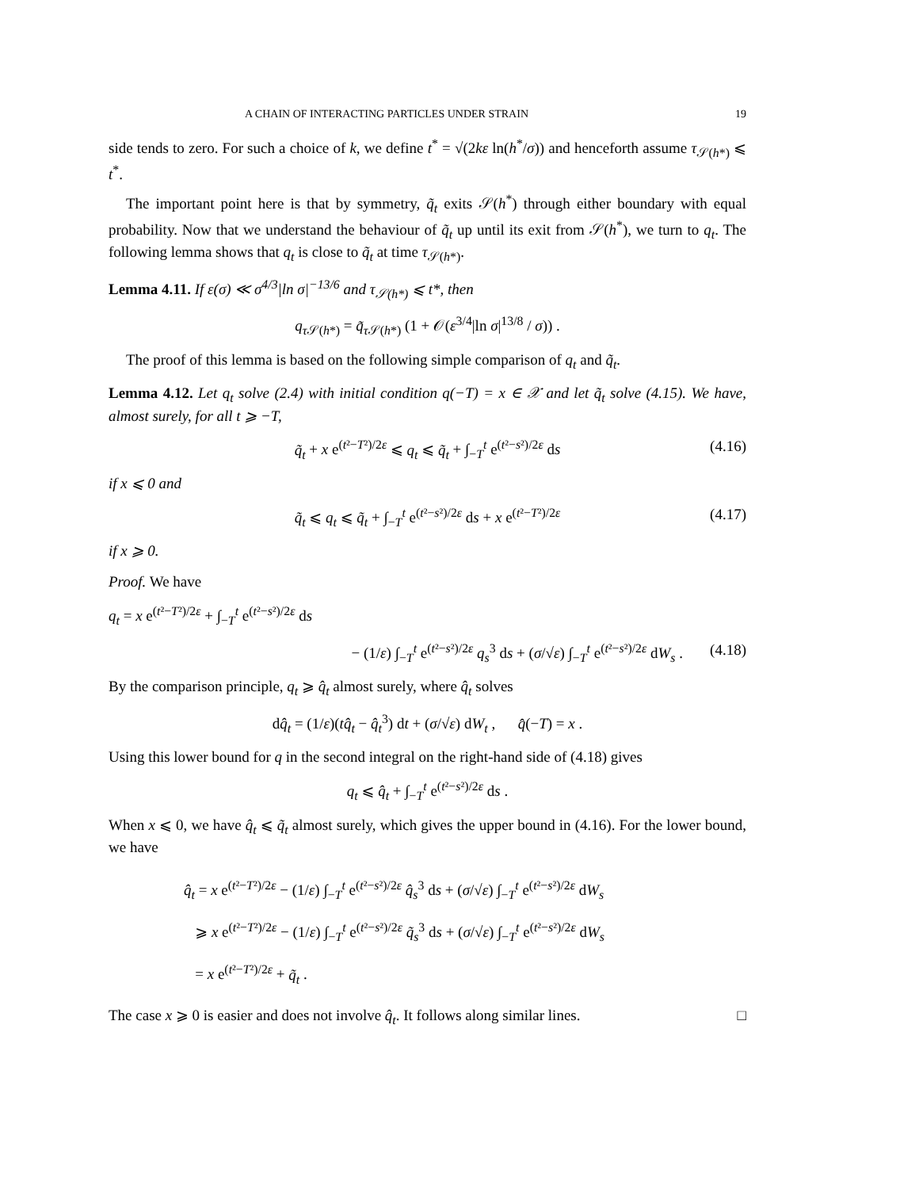A CHAIN OF INTERACTING PARTICLES UNDER STRAIN 19
side tends to zero. For such a choice of k, we define t<sup>*</sup> = √(2kε ln(h<sup>*</sup>/σ)) and henceforth assume τ<sub>𝒮(h*)</sub> ⩽ t<sup>*</sup>.
The important point here is that by symmetry, q̃<sub>t</sub> exits 𝒮(h<sup>*</sup>) through either boundary with equal probability. Now that we understand the behaviour of q̃<sub>t</sub> up until its exit from 𝒮(h<sup>*</sup>), we turn to q<sub>t</sub>. The following lemma shows that q<sub>t</sub> is close to q̃<sub>t</sub> at time τ<sub>𝒮(h*)</sub>.
Lemma 4.11. If ε(σ) ≪ σ<sup>4/3</sup>|ln σ|<sup>−13/6</sup> and τ<sub>𝒮(h*)</sub> ⩽ t*, then
q<sub>τ 𝒮(h*)</sub> = q̃<sub>τ 𝒮(h*)</sub> (1 + 𝒪(ε<sup>3/4</sup>|ln σ|<sup>13/8</sup> / σ)) .
The proof of this lemma is based on the following simple comparison of q<sub>t</sub> and q̃<sub>t</sub>.
Lemma 4.12. Let q<sub>t</sub> solve (2.4) with initial condition q(−T) = x ∈ 𝒳 and let q̃<sub>t</sub> solve (4.15). We have, almost surely, for all t ⩾ −T,
q̃<sub>t</sub> + x e<sup>(t²−T²)/2ε</sup> ⩽ q<sub>t</sub> ⩽ q̃<sub>t</sub> + ∫<sub>−T</sub><sup>t</sup> e<sup>(t²−s²)/2ε</sup> ds (4.16)
if x ⩽ 0 and
q̃<sub>t</sub> ⩽ q<sub>t</sub> ⩽ q̃<sub>t</sub> + ∫<sub>−T</sub><sup>t</sup> e<sup>(t²−s²)/2ε</sup> ds + x e<sup>(t²−T²)/2ε</sup> (4.17)
if x ⩾ 0.
Proof. We have
q<sub>t</sub> = x e<sup>(t²−T²)/2ε</sup> + ∫<sub>−T</sub><sup>t</sup> e<sup>(t²−s²)/2ε</sup> ds
− (1/ε) ∫<sub>−T</sub><sup>t</sup> e<sup>(t²−s²)/2ε</sup> q<sub>s</sub><sup>3</sup> ds + (σ/√ε) ∫<sub>−T</sub><sup>t</sup> e<sup>(t²−s²)/2ε</sup> dW<sub>s</sub> . (4.18)
By the comparison principle, q<sub>t</sub> ⩾ q̂<sub>t</sub> almost surely, where q̂<sub>t</sub> solves
dq̂<sub>t</sub> = (1/ε)(tq̂<sub>t</sub> − q̂<sub>t</sub><sup>3</sup>) dt + (σ/√ε) dW<sub>t</sub> , q̂(−T) = x .
Using this lower bound for q in the second integral on the right-hand side of (4.18) gives
q<sub>t</sub> ⩽ q̂<sub>t</sub> + ∫<sub>−T</sub><sup>t</sup> e<sup>(t²−s²)/2ε</sup> ds .
When x ⩽ 0, we have q̂<sub>t</sub> ⩽ q̃<sub>t</sub> almost surely, which gives the upper bound in (4.16). For the lower bound, we have
q̂<sub>t</sub> = x e<sup>(t²−T²)/2ε</sup> − (1/ε) ∫<sub>−T</sub><sup>t</sup> e<sup>(t²−s²)/2ε</sup> q̂<sub>s</sub><sup>3</sup> ds + (σ/√ε) ∫<sub>−T</sub><sup>t</sup> e<sup>(t²−s²)/2ε</sup> dW<sub>s</sub>
⩾ x e<sup>(t²−T²)/2ε</sup> − (1/ε) ∫<sub>−T</sub><sup>t</sup> e<sup>(t²−s²)/2ε</sup> q̃<sub>s</sub><sup>3</sup> ds + (σ/√ε) ∫<sub>−T</sub><sup>t</sup> e<sup>(t²−s²)/2ε</sup> dW<sub>s</sub>
= x e<sup>(t²−T²)/2ε</sup> + q̃<sub>t</sub> .
The case x ⩾ 0 is easier and does not involve q̂<sub>t</sub>. It follows along similar lines. □